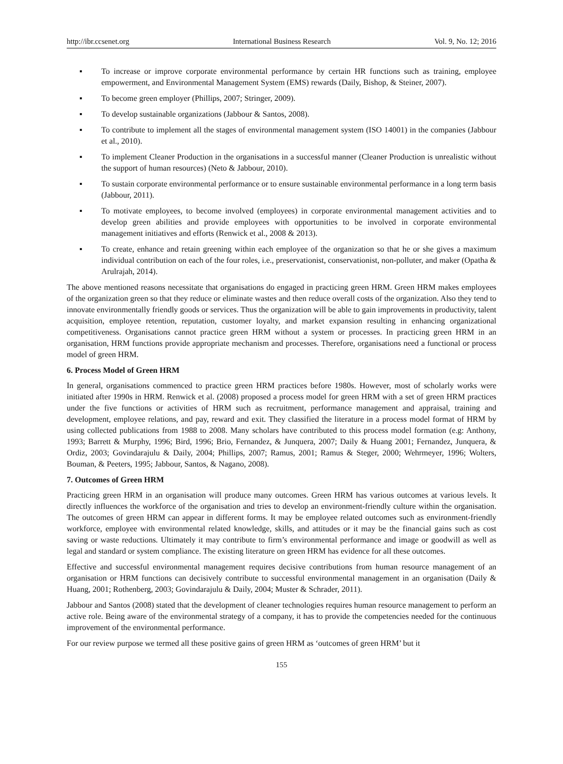http://ibr.ccsenet.org International Business Research Vol. 9, No. 12; 2016
▪ To increase or improve corporate environmental performance by certain HR functions such as training, employee empowerment, and Environmental Management System (EMS) rewards (Daily, Bishop, & Steiner, 2007).
▪ To become green employer (Phillips, 2007; Stringer, 2009).
▪ To develop sustainable organizations (Jabbour & Santos, 2008).
▪ To contribute to implement all the stages of environmental management system (ISO 14001) in the companies (Jabbour et al., 2010).
▪ To implement Cleaner Production in the organisations in a successful manner (Cleaner Production is unrealistic without the support of human resources) (Neto & Jabbour, 2010).
▪ To sustain corporate environmental performance or to ensure sustainable environmental performance in a long term basis (Jabbour, 2011).
▪ To motivate employees, to become involved (employees) in corporate environmental management activities and to develop green abilities and provide employees with opportunities to be involved in corporate environmental management initiatives and efforts (Renwick et al., 2008 & 2013).
▪ To create, enhance and retain greening within each employee of the organization so that he or she gives a maximum individual contribution on each of the four roles, i.e., preservationist, conservationist, non-polluter, and maker (Opatha & Arulrajah, 2014).
The above mentioned reasons necessitate that organisations do engaged in practicing green HRM. Green HRM makes employees of the organization green so that they reduce or eliminate wastes and then reduce overall costs of the organization. Also they tend to innovate environmentally friendly goods or services. Thus the organization will be able to gain improvements in productivity, talent acquisition, employee retention, reputation, customer loyalty, and market expansion resulting in enhancing organizational competitiveness. Organisations cannot practice green HRM without a system or processes. In practicing green HRM in an organisation, HRM functions provide appropriate mechanism and processes. Therefore, organisations need a functional or process model of green HRM.
6. Process Model of Green HRM
In general, organisations commenced to practice green HRM practices before 1980s. However, most of scholarly works were initiated after 1990s in HRM. Renwick et al. (2008) proposed a process model for green HRM with a set of green HRM practices under the five functions or activities of HRM such as recruitment, performance management and appraisal, training and development, employee relations, and pay, reward and exit. They classified the literature in a process model format of HRM by using collected publications from 1988 to 2008. Many scholars have contributed to this process model formation (e.g: Anthony, 1993; Barrett & Murphy, 1996; Bird, 1996; Brio, Fernandez, & Junquera, 2007; Daily & Huang 2001; Fernandez, Junquera, & Ordiz, 2003; Govindarajulu & Daily, 2004; Phillips, 2007; Ramus, 2001; Ramus & Steger, 2000; Wehrmeyer, 1996; Wolters, Bouman, & Peeters, 1995; Jabbour, Santos, & Nagano, 2008).
7. Outcomes of Green HRM
Practicing green HRM in an organisation will produce many outcomes. Green HRM has various outcomes at various levels. It directly influences the workforce of the organisation and tries to develop an environment-friendly culture within the organisation. The outcomes of green HRM can appear in different forms. It may be employee related outcomes such as environment-friendly workforce, employee with environmental related knowledge, skills, and attitudes or it may be the financial gains such as cost saving or waste reductions. Ultimately it may contribute to firm’s environmental performance and image or goodwill as well as legal and standard or system compliance. The existing literature on green HRM has evidence for all these outcomes.
Effective and successful environmental management requires decisive contributions from human resource management of an organisation or HRM functions can decisively contribute to successful environmental management in an organisation (Daily & Huang, 2001; Rothenberg, 2003; Govindarajulu & Daily, 2004; Muster & Schrader, 2011).
Jabbour and Santos (2008) stated that the development of cleaner technologies requires human resource management to perform an active role. Being aware of the environmental strategy of a company, it has to provide the competencies needed for the continuous improvement of the environmental performance.
For our review purpose we termed all these positive gains of green HRM as ‘outcomes of green HRM’ but it
155